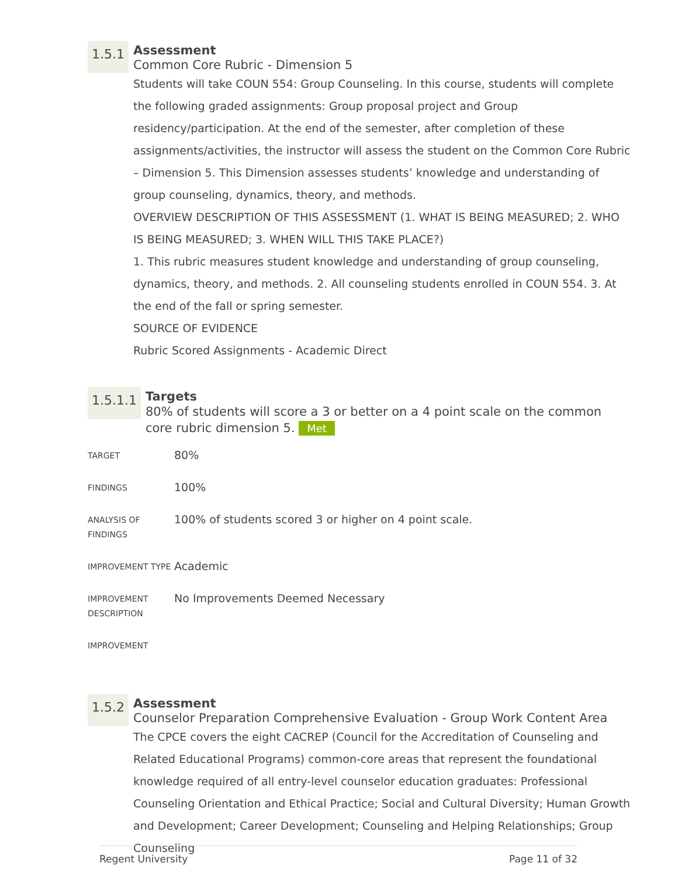1.5.1
Assessment
Common Core Rubric - Dimension 5
Students will take COUN 554: Group Counseling. In this course, students will complete the following graded assignments: Group proposal project and Group residency/participation. At the end of the semester, after completion of these assignments/activities, the instructor will assess the student on the Common Core Rubric – Dimension 5. This Dimension assesses students’ knowledge and understanding of group counseling, dynamics, theory, and methods.
OVERVIEW DESCRIPTION OF THIS ASSESSMENT (1. WHAT IS BEING MEASURED; 2. WHO IS BEING MEASURED; 3. WHEN WILL THIS TAKE PLACE?)
1. This rubric measures student knowledge and understanding of group counseling, dynamics, theory, and methods. 2. All counseling students enrolled in COUN 554. 3. At the end of the fall or spring semester.
SOURCE OF EVIDENCE
Rubric Scored Assignments - Academic Direct
1.5.1.1
Targets
80% of students will score a 3 or better on a 4 point scale on the common core rubric dimension 5. Met
| TARGET | 80% |
| FINDINGS | 100% |
| ANALYSIS OF FINDINGS | 100% of students scored 3 or higher on 4 point scale. |
| IMPROVEMENT TYPE | Academic |
| IMPROVEMENT DESCRIPTION | No Improvements Deemed Necessary |
| IMPROVEMENT | |
1.5.2
Assessment
Counselor Preparation Comprehensive Evaluation - Group Work Content Area
The CPCE covers the eight CACREP (Council for the Accreditation of Counseling and Related Educational Programs) common-core areas that represent the foundational knowledge required of all entry-level counselor education graduates: Professional Counseling Orientation and Ethical Practice; Social and Cultural Diversity; Human Growth and Development; Career Development; Counseling and Helping Relationships; Group Counseling
Regent University Page 11 of 32